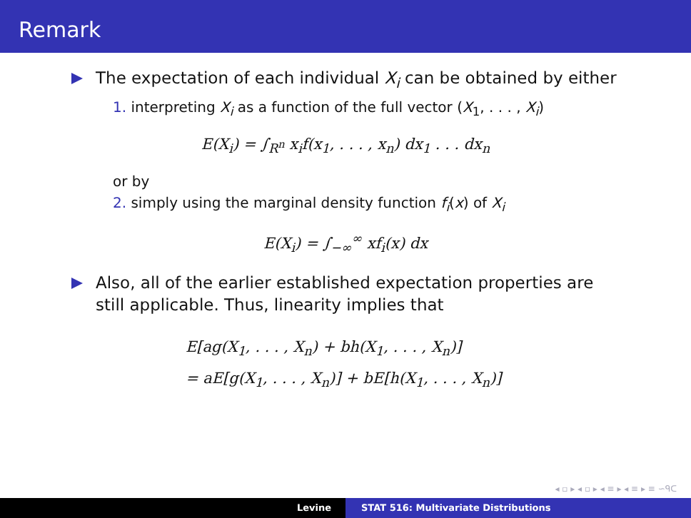Remark
The expectation of each individual X<sub>i</sub> can be obtained by either
1. interpreting X<sub>i</sub> as a function of the full vector (X<sub>1</sub>, . . . , X<sub>i</sub>)
E(X<sub>i</sub>) = ∫<sub>R<sup>n</sup></sub> x<sub>i</sub>f(x<sub>1</sub>, . . . , x<sub>n</sub>) dx<sub>1</sub> . . . dx<sub>n</sub>
or by
2. simply using the marginal density function f<sub>i</sub>(x) of X<sub>i</sub>
E(X<sub>i</sub>) = ∫<sub>−∞</sub><sup>∞</sup> xf<sub>i</sub>(x) dx
Also, all of the earlier established expectation properties are still applicable. Thus, linearity implies that
E[ag(X<sub>1</sub>, . . . , X<sub>n</sub>) + bh(X<sub>1</sub>, . . . , X<sub>n</sub>)]
= aE[g(X<sub>1</sub>, . . . , X<sub>n</sub>)] + bE[h(X<sub>1</sub>, . . . , X<sub>n</sub>)]
◂ ▫ ▸ ◂ ▫ ▸ ◂ ≡ ▸ ◂ ≡ ▸ ≡ ∽ᑫᑕ
Levine STAT 516: Multivariate Distributions